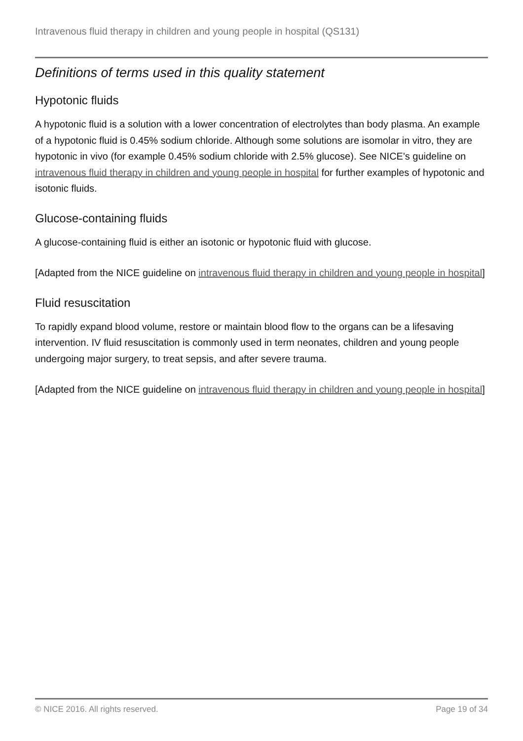Intravenous fluid therapy in children and young people in hospital (QS131)
Definitions of terms used in this quality statement
Hypotonic fluids
A hypotonic fluid is a solution with a lower concentration of electrolytes than body plasma. An example of a hypotonic fluid is 0.45% sodium chloride. Although some solutions are isomolar in vitro, they are hypotonic in vivo (for example 0.45% sodium chloride with 2.5% glucose). See NICE's guideline on intravenous fluid therapy in children and young people in hospital for further examples of hypotonic and isotonic fluids.
Glucose-containing fluids
A glucose-containing fluid is either an isotonic or hypotonic fluid with glucose.
[Adapted from the NICE guideline on intravenous fluid therapy in children and young people in hospital]
Fluid resuscitation
To rapidly expand blood volume, restore or maintain blood flow to the organs can be a lifesaving intervention. IV fluid resuscitation is commonly used in term neonates, children and young people undergoing major surgery, to treat sepsis, and after severe trauma.
[Adapted from the NICE guideline on intravenous fluid therapy in children and young people in hospital]
© NICE 2016. All rights reserved. Page 19 of 34